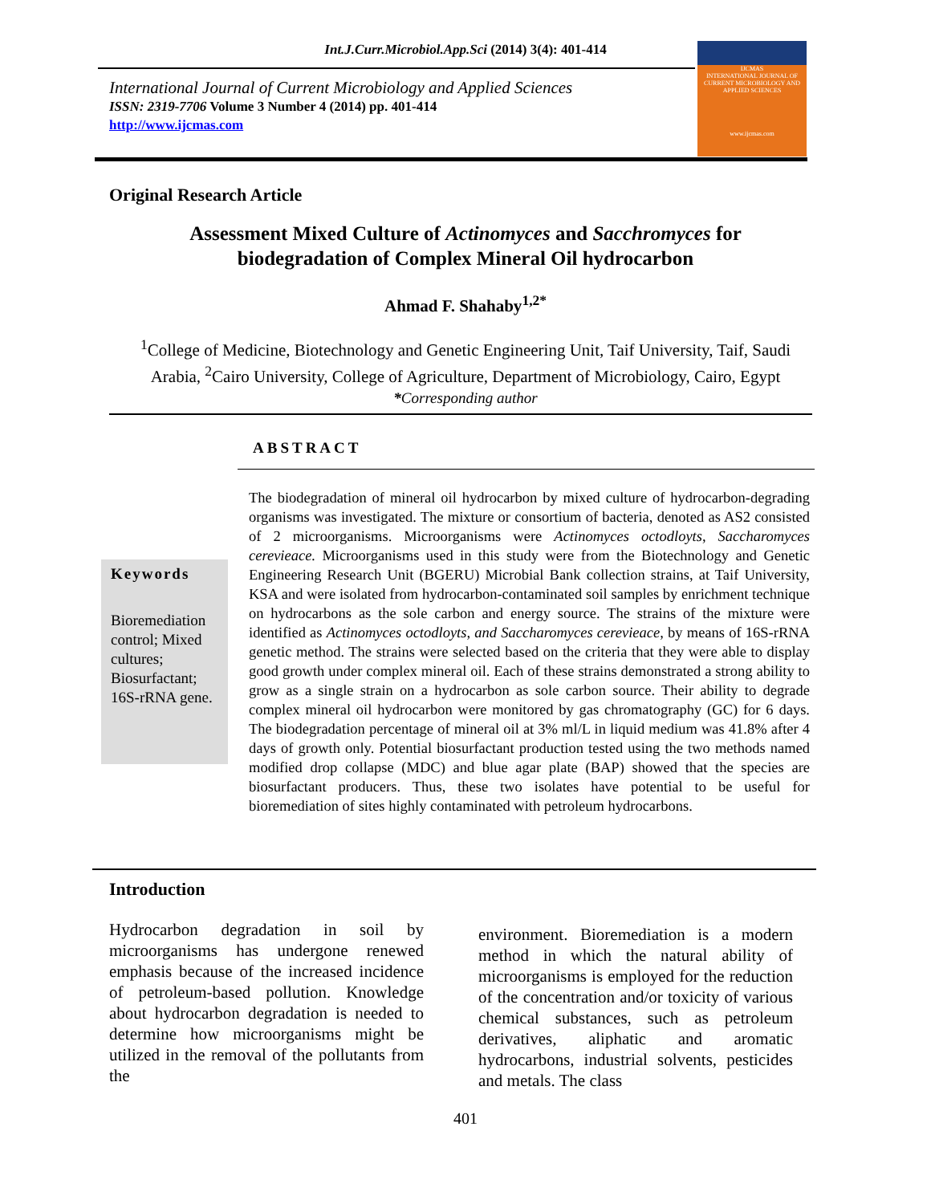Int.J.Curr.Microbiol.App.Sci (2014) 3(4): 401-414
International Journal of Current Microbiology and Applied Sciences
ISSN: 2319-7706 Volume 3 Number 4 (2014) pp. 401-414
http://www.ijcmas.com
IJCMAS
INTERNATIONAL JOURNAL OF CURRENT MICROBIOLOGY AND APPLIED SCIENCES
www.ijcmas.com
Original Research Article
Assessment Mixed Culture of Actinomyces and Sacchromyces for
biodegradation of Complex Mineral Oil hydrocarbon
Ahmad F. Shahaby<sup>1,2*</sup>
<sup>1</sup> College of Medicine, Biotechnology and Genetic Engineering Unit, Taif University, Taif, Saudi
Arabia, <sup>2</sup>Cairo University, College of Agriculture, Department of Microbiology, Cairo, Egypt
*Corresponding author
ABSTRACT
Keywords
Bioremediation control; Mixed cultures; Biosurfactant; 16S-rRNA gene.
The biodegradation of mineral oil hydrocarbon by mixed culture of hydrocarbon-degrading organisms was investigated. The mixture or consortium of bacteria, denoted as AS2 consisted of 2 microorganisms. Microorganisms were Actinomyces octodloyts, Saccharomyces cerevieace. Microorganisms used in this study were from the Biotechnology and Genetic Engineering Research Unit (BGERU) Microbial Bank collection strains, at Taif University, KSA and were isolated from hydrocarbon-contaminated soil samples by enrichment technique on hydrocarbons as the sole carbon and energy source. The strains of the mixture were identified as Actinomyces octodloyts, and Saccharomyces cerevieace, by means of 16S-rRNA genetic method. The strains were selected based on the criteria that they were able to display good growth under complex mineral oil. Each of these strains demonstrated a strong ability to grow as a single strain on a hydrocarbon as sole carbon source. Their ability to degrade complex mineral oil hydrocarbon were monitored by gas chromatography (GC) for 6 days. The biodegradation percentage of mineral oil at 3% ml/L in liquid medium was 41.8% after 4 days of growth only. Potential biosurfactant production tested using the two methods named modified drop collapse (MDC) and blue agar plate (BAP) showed that the species are biosurfactant producers. Thus, these two isolates have potential to be useful for bioremediation of sites highly contaminated with petroleum hydrocarbons.
Introduction
Hydrocarbon degradation in soil by microorganisms has undergone renewed emphasis because of the increased incidence of petroleum-based pollution. Knowledge about hydrocarbon degradation is needed to determine how microorganisms might be utilized in the removal of the pollutants from the
environment. Bioremediation is a modern method in which the natural ability of microorganisms is employed for the reduction of the concentration and/or toxicity of various chemical substances, such as petroleum derivatives, aliphatic and aromatic hydrocarbons, industrial solvents, pesticides and metals. The class
401